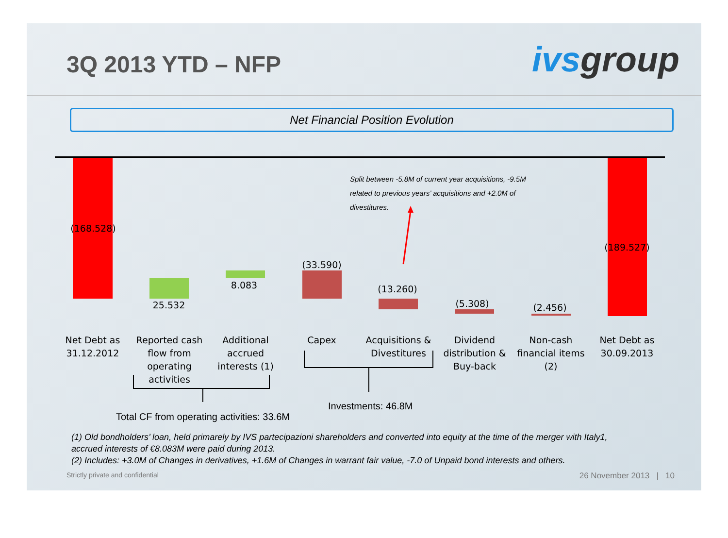3Q 2013 YTD – NFP
ivsgroup
Net Financial Position Evolution
(168.528)
25.532
8.083
(33.590)
(13.260)
(5.308) (2.456)
(189.527)
Split between -5.8M of current year acquisitions, -9.5M
related to previous years’ acquisitions and +2.0M of
divestitures.
Net Debt as 31.12.2012
Reported cash flow from operating activities
Additional accrued interests (1)
Capex
Acquisitions & Divestitures
Dividend distribution & Buy-back
Non-cash financial items (2)
Net Debt as 30.09.2013
Investments: 46.8M
Total CF from operating activities: 33.6M
(1) Old bondholders’ loan, held primarely by IVS partecipazioni shareholders and converted into equity at the time of the merger with Italy1, accrued interests of €8.083M were paid during 2013.
(2) Includes: +3.0M of Changes in derivatives, +1.6M of Changes in warrant fair value, -7.0 of Unpaid bond interests and others.
Strictly private and confidential 26 November 2013 | 10